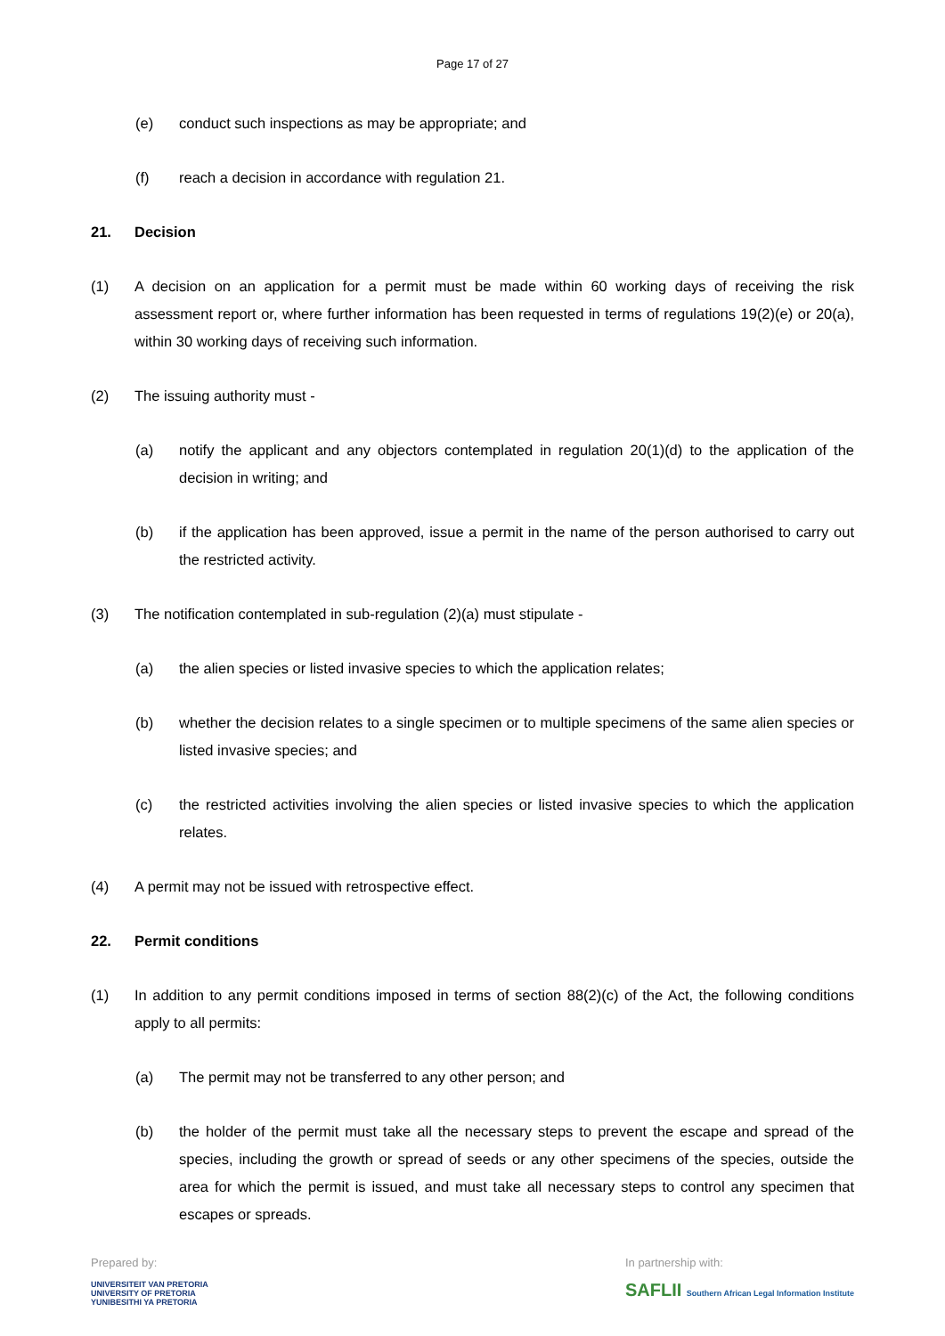Page 17 of 27
(e) conduct such inspections as may be appropriate; and
(f) reach a decision in accordance with regulation 21.
21. Decision
(1) A decision on an application for a permit must be made within 60 working days of receiving the risk assessment report or, where further information has been requested in terms of regulations 19(2)(e) or 20(a), within 30 working days of receiving such information.
(2) The issuing authority must -
(a) notify the applicant and any objectors contemplated in regulation 20(1)(d) to the application of the decision in writing; and
(b) if the application has been approved, issue a permit in the name of the person authorised to carry out the restricted activity.
(3) The notification contemplated in sub-regulation (2)(a) must stipulate -
(a) the alien species or listed invasive species to which the application relates;
(b) whether the decision relates to a single specimen or to multiple specimens of the same alien species or listed invasive species; and
(c) the restricted activities involving the alien species or listed invasive species to which the application relates.
(4) A permit may not be issued with retrospective effect.
22. Permit conditions
(1) In addition to any permit conditions imposed in terms of section 88(2)(c) of the Act, the following conditions apply to all permits:
(a) The permit may not be transferred to any other person; and
(b) the holder of the permit must take all the necessary steps to prevent the escape and spread of the species, including the growth or spread of seeds or any other specimens of the species, outside the area for which the permit is issued, and must take all necessary steps to control any specimen that escapes or spreads.
Prepared by:
UNIVERSITEIT VAN PRETORIA
UNIVERSITY OF PRETORIA
YUNIBESITHI YA PRETORIA
In partnership with:
SAFLII Southern African Legal Information Institute